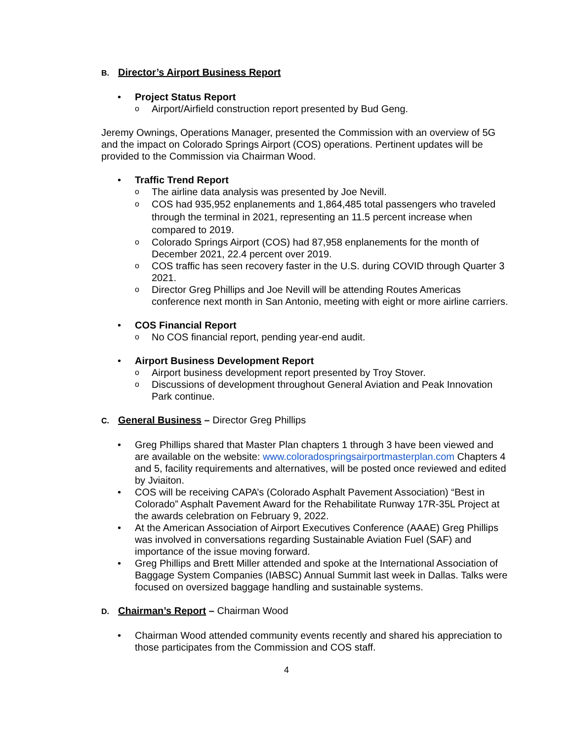B. Director’s Airport Business Report
• Project Status Report
o Airport/Airfield construction report presented by Bud Geng.
Jeremy Ownings, Operations Manager, presented the Commission with an overview of 5G and the impact on Colorado Springs Airport (COS) operations. Pertinent updates will be provided to the Commission via Chairman Wood.
• Traffic Trend Report
o The airline data analysis was presented by Joe Nevill.
o COS had 935,952 enplanements and 1,864,485 total passengers who traveled through the terminal in 2021, representing an 11.5 percent increase when compared to 2019.
o Colorado Springs Airport (COS) had 87,958 enplanements for the month of December 2021, 22.4 percent over 2019.
o COS traffic has seen recovery faster in the U.S. during COVID through Quarter 3 2021.
o Director Greg Phillips and Joe Nevill will be attending Routes Americas conference next month in San Antonio, meeting with eight or more airline carriers.
• COS Financial Report
o No COS financial report, pending year-end audit.
• Airport Business Development Report
o Airport business development report presented by Troy Stover.
o Discussions of development throughout General Aviation and Peak Innovation Park continue.
C. General Business – Director Greg Phillips
• Greg Phillips shared that Master Plan chapters 1 through 3 have been viewed and are available on the website: www.coloradospringsairportmasterplan.com Chapters 4 and 5, facility requirements and alternatives, will be posted once reviewed and edited by Jviaiton.
• COS will be receiving CAPA’s (Colorado Asphalt Pavement Association) “Best in Colorado” Asphalt Pavement Award for the Rehabilitate Runway 17R-35L Project at the awards celebration on February 9, 2022.
• At the American Association of Airport Executives Conference (AAAE) Greg Phillips was involved in conversations regarding Sustainable Aviation Fuel (SAF) and importance of the issue moving forward.
• Greg Phillips and Brett Miller attended and spoke at the International Association of Baggage System Companies (IABSC) Annual Summit last week in Dallas. Talks were focused on oversized baggage handling and sustainable systems.
D. Chairman’s Report – Chairman Wood
• Chairman Wood attended community events recently and shared his appreciation to those participates from the Commission and COS staff.
4